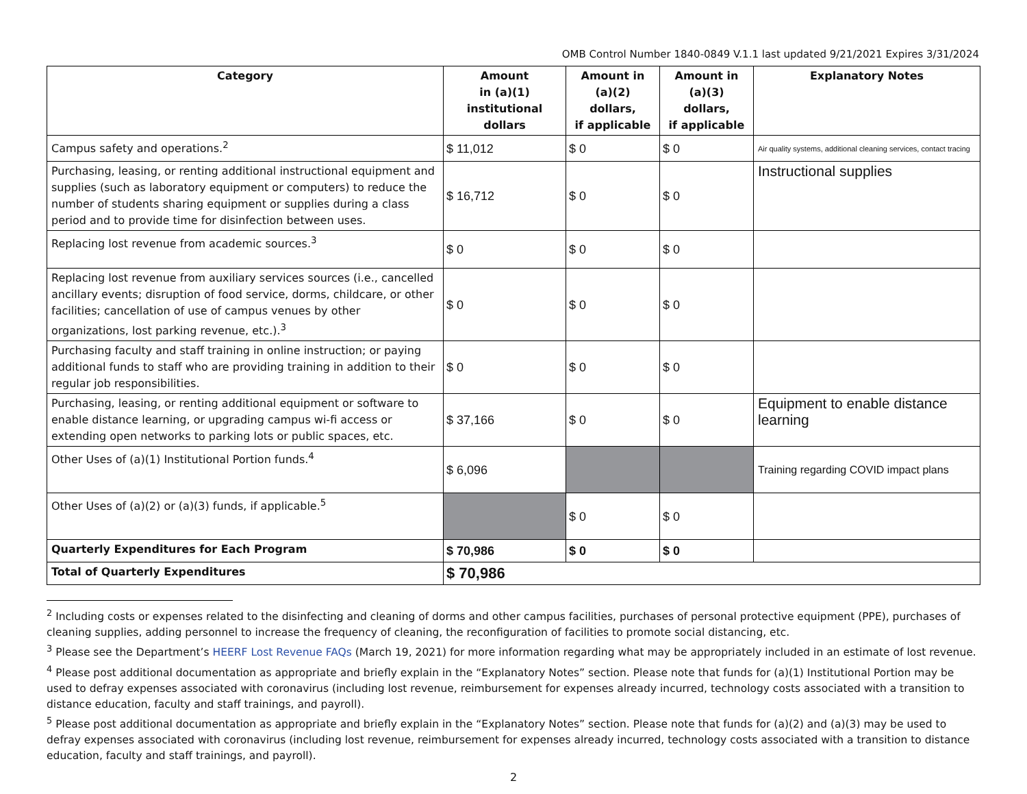OMB Control Number 1840-0849 V.1.1 last updated 9/21/2021 Expires 3/31/2024
| Category | Amount in (a)(1) institutional dollars | Amount in (a)(2) dollars, if applicable | Amount in (a)(3) dollars, if applicable | Explanatory Notes |
| --- | --- | --- | --- | --- |
| Campus safety and operations.<sup>2</sup> | $ 11,012 | $ 0 | $ 0 | Air quality systems, additional cleaning services, contact tracing |
| Purchasing, leasing, or renting additional instructional equipment and supplies (such as laboratory equipment or computers) to reduce the number of students sharing equipment or supplies during a class period and to provide time for disinfection between uses. | $ 16,712 | $ 0 | $ 0 | Instructional supplies |
| Replacing lost revenue from academic sources.<sup>3</sup> | $ 0 | $ 0 | $ 0 | |
| Replacing lost revenue from auxiliary services sources (i.e., cancelled ancillary events; disruption of food service, dorms, childcare, or other facilities; cancellation of use of campus venues by other organizations, lost parking revenue, etc.).<sup>3</sup> | $ 0 | $ 0 | $ 0 | |
| Purchasing faculty and staff training in online instruction; or paying additional funds to staff who are providing training in addition to their regular job responsibilities. | $ 0 | $ 0 | $ 0 | |
| Purchasing, leasing, or renting additional equipment or software to enable distance learning, or upgrading campus wi-fi access or extending open networks to parking lots or public spaces, etc. | $ 37,166 | $ 0 | $ 0 | Equipment to enable distance learning |
| Other Uses of (a)(1) Institutional Portion funds.<sup>4</sup> | $ 6,096 | | | Training regarding COVID impact plans |
| Other Uses of (a)(2) or (a)(3) funds, if applicable.<sup>5</sup> | | $ 0 | $ 0 | |
| Quarterly Expenditures for Each Program | $ 70,986 | $ 0 | $ 0 | |
| Total of Quarterly Expenditures | $ 70,986 | | | |
<sup>2</sup> Including costs or expenses related to the disinfecting and cleaning of dorms and other campus facilities, purchases of personal protective equipment (PPE), purchases of cleaning supplies, adding personnel to increase the frequency of cleaning, the reconfiguration of facilities to promote social distancing, etc.
<sup>3</sup> Please see the Department’s HEERF Lost Revenue FAQs (March 19, 2021) for more information regarding what may be appropriately included in an estimate of lost revenue.
<sup>4</sup> Please post additional documentation as appropriate and briefly explain in the “Explanatory Notes” section. Please note that funds for (a)(1) Institutional Portion may be used to defray expenses associated with coronavirus (including lost revenue, reimbursement for expenses already incurred, technology costs associated with a transition to distance education, faculty and staff trainings, and payroll).
<sup>5</sup> Please post additional documentation as appropriate and briefly explain in the “Explanatory Notes” section. Please note that funds for (a)(2) and (a)(3) may be used to defray expenses associated with coronavirus (including lost revenue, reimbursement for expenses already incurred, technology costs associated with a transition to distance education, faculty and staff trainings, and payroll).
2